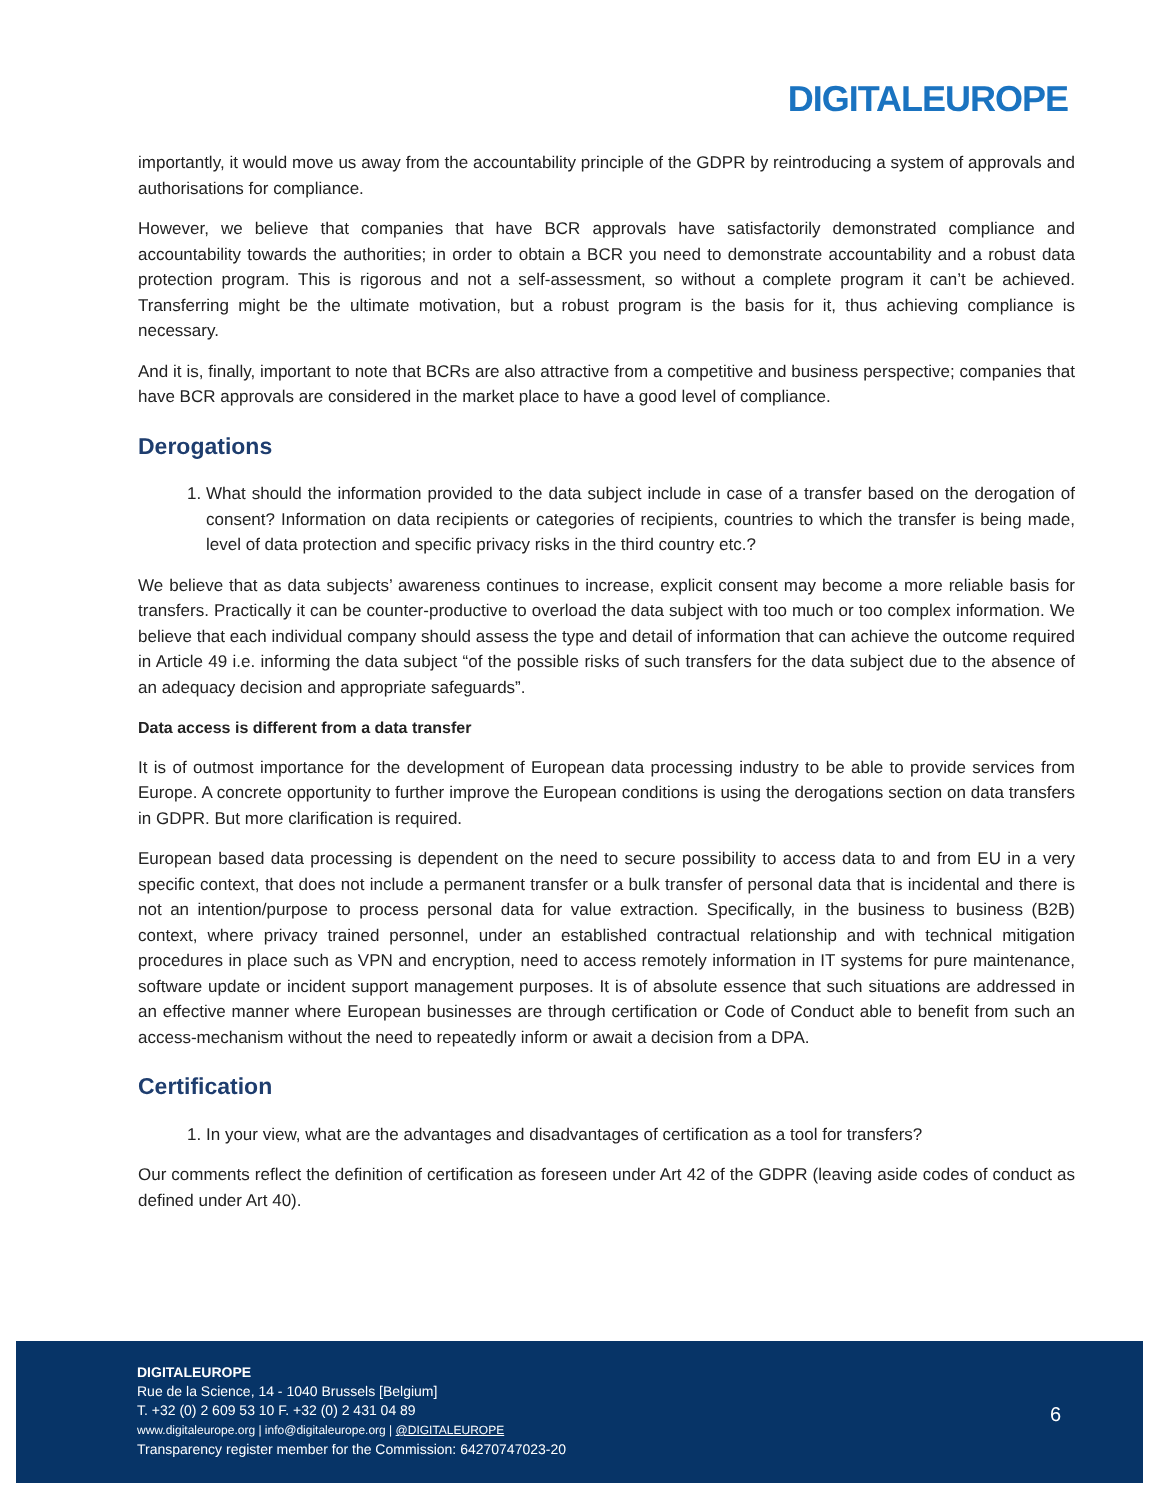DIGITALEUROPE
importantly, it would move us away from the accountability principle of the GDPR by reintroducing a system of approvals and authorisations for compliance.
However, we believe that companies that have BCR approvals have satisfactorily demonstrated compliance and accountability towards the authorities; in order to obtain a BCR you need to demonstrate accountability and a robust data protection program. This is rigorous and not a self-assessment, so without a complete program it can’t be achieved. Transferring might be the ultimate motivation, but a robust program is the basis for it, thus achieving compliance is necessary.
And it is, finally, important to note that BCRs are also attractive from a competitive and business perspective; companies that have BCR approvals are considered in the market place to have a good level of compliance.
Derogations
1. What should the information provided to the data subject include in case of a transfer based on the derogation of consent? Information on data recipients or categories of recipients, countries to which the transfer is being made, level of data protection and specific privacy risks in the third country etc.?
We believe that as data subjects’ awareness continues to increase, explicit consent may become a more reliable basis for transfers. Practically it can be counter-productive to overload the data subject with too much or too complex information. We believe that each individual company should assess the type and detail of information that can achieve the outcome required in Article 49 i.e. informing the data subject “of the possible risks of such transfers for the data subject due to the absence of an adequacy decision and appropriate safeguards”.
Data access is different from a data transfer
It is of outmost importance for the development of European data processing industry to be able to provide services from Europe. A concrete opportunity to further improve the European conditions is using the derogations section on data transfers in GDPR. But more clarification is required.
European based data processing is dependent on the need to secure possibility to access data to and from EU in a very specific context, that does not include a permanent transfer or a bulk transfer of personal data that is incidental and there is not an intention/purpose to process personal data for value extraction. Specifically, in the business to business (B2B) context, where privacy trained personnel, under an established contractual relationship and with technical mitigation procedures in place such as VPN and encryption, need to access remotely information in IT systems for pure maintenance, software update or incident support management purposes. It is of absolute essence that such situations are addressed in an effective manner where European businesses are through certification or Code of Conduct able to benefit from such an access-mechanism without the need to repeatedly inform or await a decision from a DPA.
Certification
1. In your view, what are the advantages and disadvantages of certification as a tool for transfers?
Our comments reflect the definition of certification as foreseen under Art 42 of the GDPR (leaving aside codes of conduct as defined under Art 40).
DIGITALEUROPE
Rue de la Science, 14 - 1040 Brussels [Belgium]
T. +32 (0) 2 609 53 10 F. +32 (0) 2 431 04 89
www.digitaleurope.org | info@digitaleurope.org | @DIGITALEUROPE
Transparency register member for the Commission: 64270747023-20
6